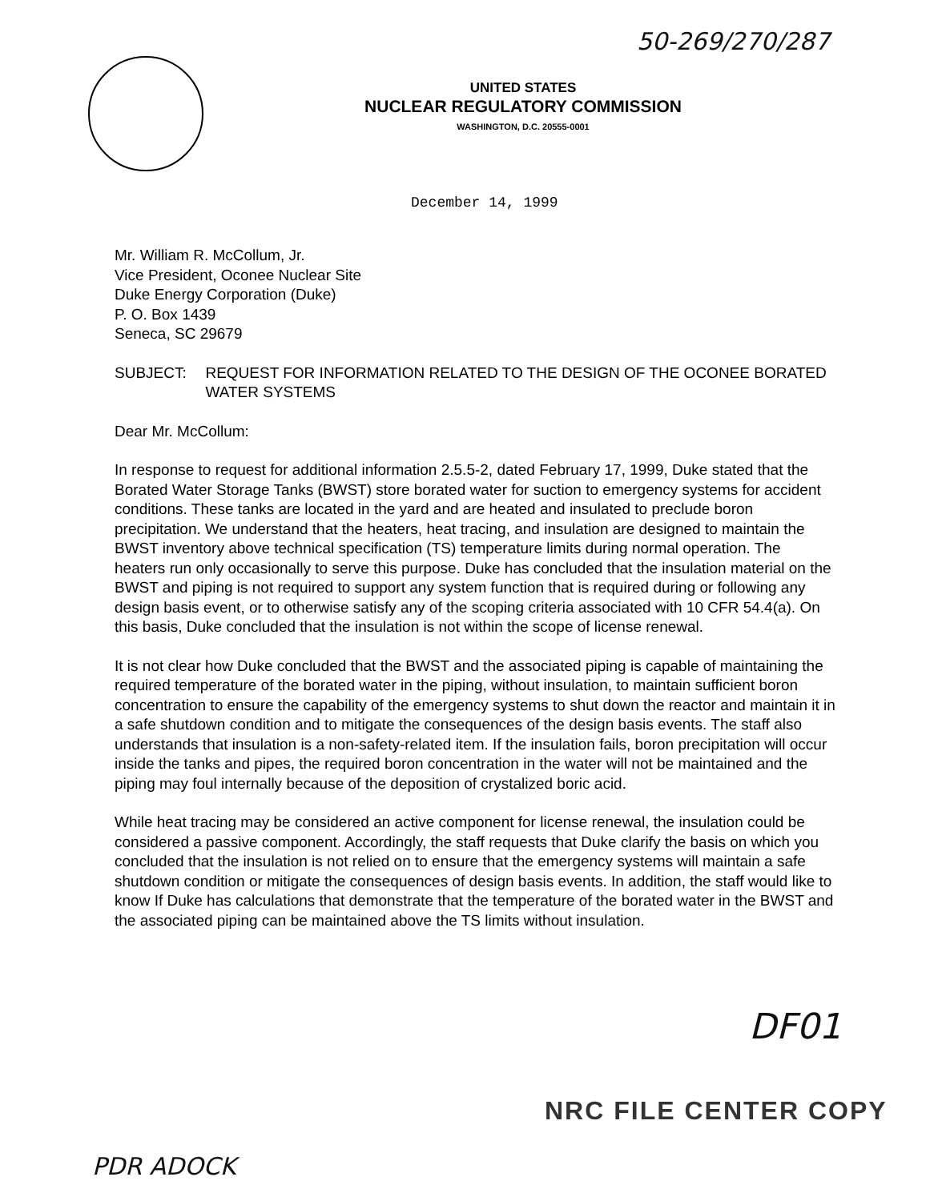50-269/270/287
UNITED STATES
NUCLEAR REGULATORY COMMISSION
WASHINGTON, D.C. 20555-0001
December 14, 1999
Mr. William R. McCollum, Jr.
Vice President, Oconee Nuclear Site
Duke Energy Corporation (Duke)
P. O. Box 1439
Seneca, SC 29679
SUBJECT: REQUEST FOR INFORMATION RELATED TO THE DESIGN OF THE OCONEE BORATED WATER SYSTEMS
Dear Mr. McCollum:
In response to request for additional information 2.5.5-2, dated February 17, 1999, Duke stated that the Borated Water Storage Tanks (BWST) store borated water for suction to emergency systems for accident conditions. These tanks are located in the yard and are heated and insulated to preclude boron precipitation. We understand that the heaters, heat tracing, and insulation are designed to maintain the BWST inventory above technical specification (TS) temperature limits during normal operation. The heaters run only occasionally to serve this purpose. Duke has concluded that the insulation material on the BWST and piping is not required to support any system function that is required during or following any design basis event, or to otherwise satisfy any of the scoping criteria associated with 10 CFR 54.4(a). On this basis, Duke concluded that the insulation is not within the scope of license renewal.
It is not clear how Duke concluded that the BWST and the associated piping is capable of maintaining the required temperature of the borated water in the piping, without insulation, to maintain sufficient boron concentration to ensure the capability of the emergency systems to shut down the reactor and maintain it in a safe shutdown condition and to mitigate the consequences of the design basis events. The staff also understands that insulation is a non-safety-related item. If the insulation fails, boron precipitation will occur inside the tanks and pipes, the required boron concentration in the water will not be maintained and the piping may foul internally because of the deposition of crystalized boric acid.
While heat tracing may be considered an active component for license renewal, the insulation could be considered a passive component. Accordingly, the staff requests that Duke clarify the basis on which you concluded that the insulation is not relied on to ensure that the emergency systems will maintain a safe shutdown condition or mitigate the consequences of design basis events. In addition, the staff would like to know If Duke has calculations that demonstrate that the temperature of the borated water in the BWST and the associated piping can be maintained above the TS limits without insulation.
DF01
NRC FILE CENTER COPY
PDR ADOCK